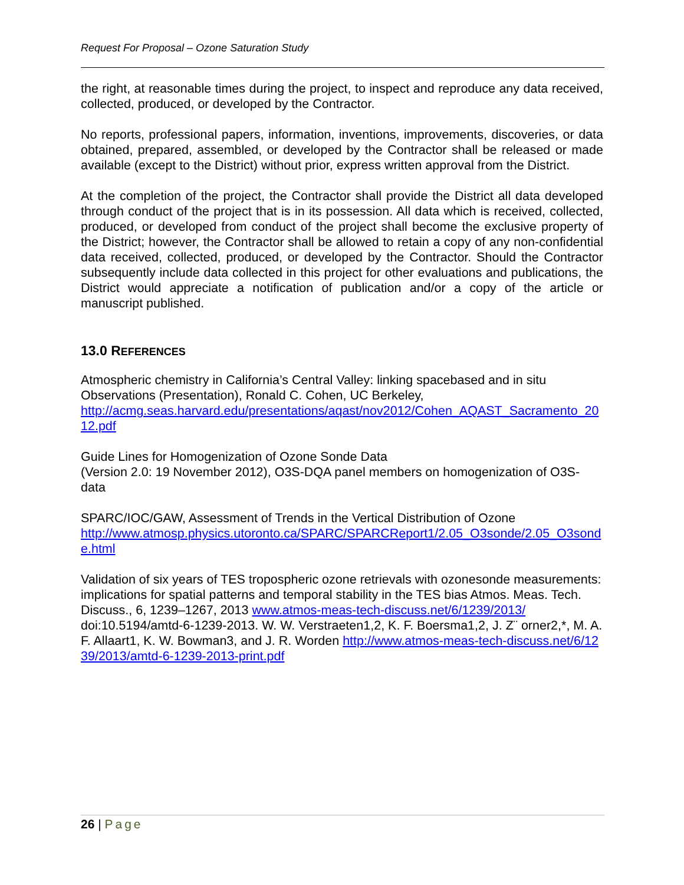Request For Proposal – Ozone Saturation Study
the right, at reasonable times during the project, to inspect and reproduce any data received, collected, produced, or developed by the Contractor.
No reports, professional papers, information, inventions, improvements, discoveries, or data obtained, prepared, assembled, or developed by the Contractor shall be released or made available (except to the District) without prior, express written approval from the District.
At the completion of the project, the Contractor shall provide the District all data developed through conduct of the project that is in its possession. All data which is received, collected, produced, or developed from conduct of the project shall become the exclusive property of the District; however, the Contractor shall be allowed to retain a copy of any non-confidential data received, collected, produced, or developed by the Contractor. Should the Contractor subsequently include data collected in this project for other evaluations and publications, the District would appreciate a notification of publication and/or a copy of the article or manuscript published.
13.0 REFERENCES
Atmospheric chemistry in California’s Central Valley: linking spacebased and in situ Observations (Presentation), Ronald C. Cohen, UC Berkeley,
http://acmg.seas.harvard.edu/presentations/aqast/nov2012/Cohen_AQAST_Sacramento_2012.pdf
Guide Lines for Homogenization of Ozone Sonde Data
(Version 2.0: 19 November 2012), O3S-DQA panel members on homogenization of O3S-data
SPARC/IOC/GAW, Assessment of Trends in the Vertical Distribution of Ozone
http://www.atmosp.physics.utoronto.ca/SPARC/SPARCReport1/2.05_O3sonde/2.05_O3sonde.html
Validation of six years of TES tropospheric ozone retrievals with ozonesonde measurements: implications for spatial patterns and temporal stability in the TES bias Atmos. Meas. Tech. Discuss., 6, 1239–1267, 2013 www.atmos-meas-tech-discuss.net/6/1239/2013/ doi:10.5194/amtd-6-1239-2013. W. W. Verstraeten1,2, K. F. Boersma1,2, J. Z¨ orner2,*, M. A. F. Allaart1, K. W. Bowman3, and J. R. Worden http://www.atmos-meas-tech-discuss.net/6/1239/2013/amtd-6-1239-2013-print.pdf
26 | Page